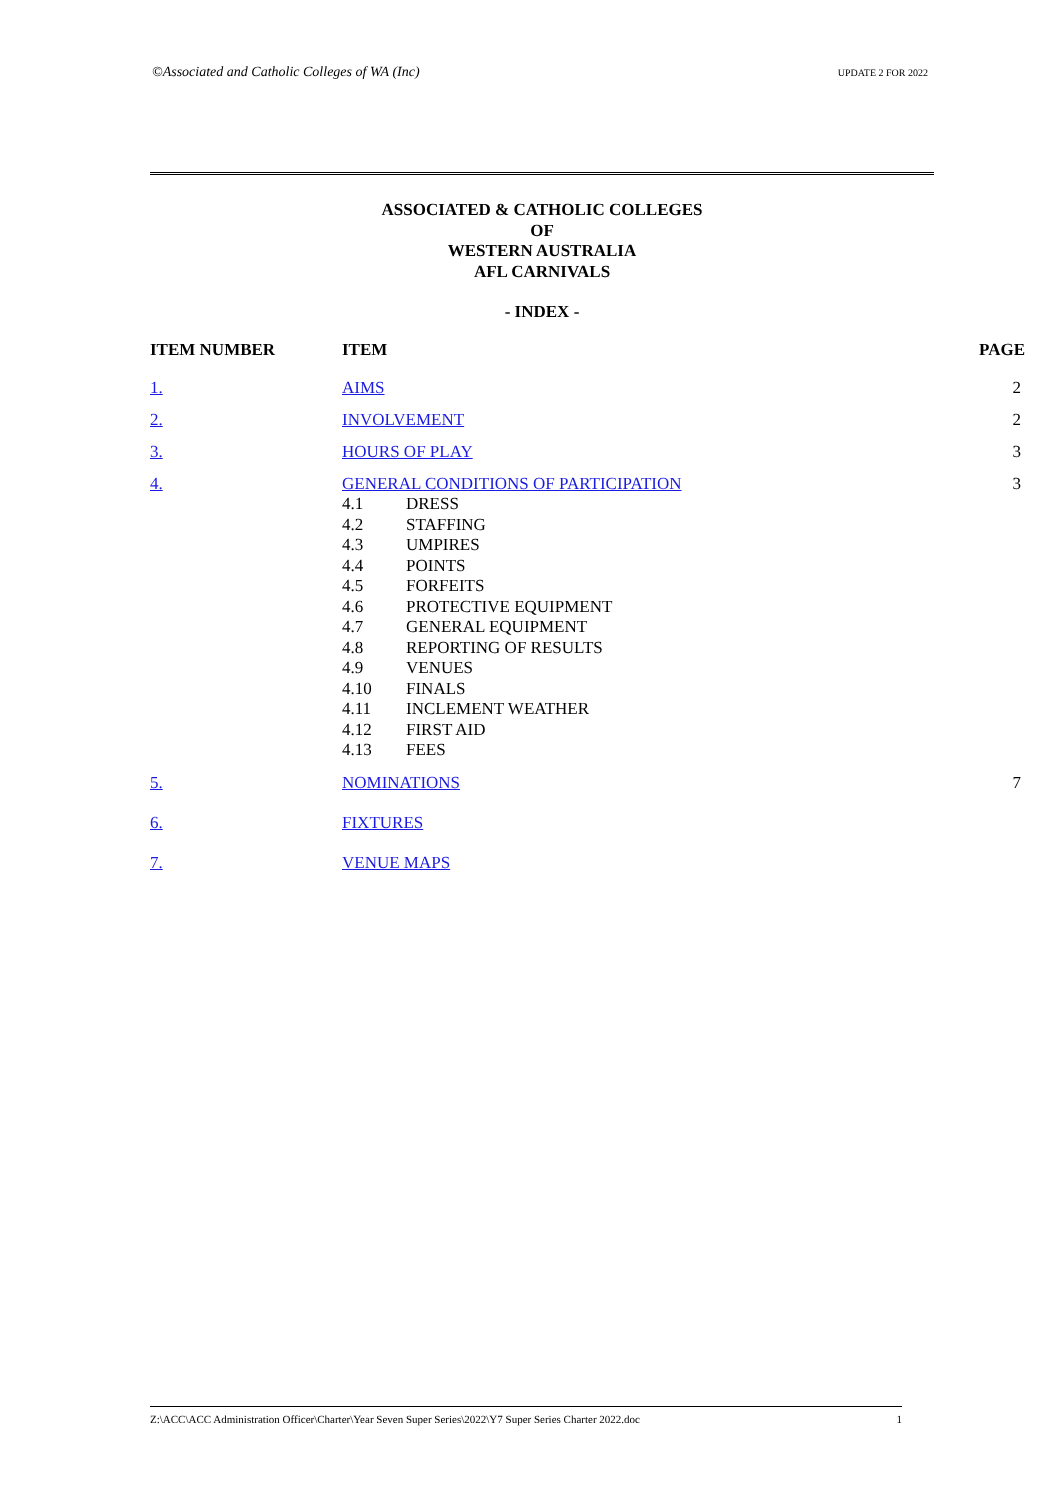©Associated and Catholic Colleges of WA (Inc) UPDATE 2 FOR 2022
ASSOCIATED & CATHOLIC COLLEGES
OF
WESTERN AUSTRALIA
AFL CARNIVALS
- INDEX -
| ITEM NUMBER | ITEM | PAGE |
| --- | --- | --- |
| 1. | AIMS | 2 |
| 2. | INVOLVEMENT | 2 |
| 3. | HOURS OF PLAY | 3 |
| 4. | GENERAL CONDITIONS OF PARTICIPATION / 4.1 / DRESS / / 4.2 / STAFFING / / 4.3 / UMPIRES / / 4.4 / POINTS / / 4.5 / FORFEITS / / 4.6 / PROTECTIVE EQUIPMENT / / 4.7 / GENERAL EQUIPMENT / / 4.8 / REPORTING OF RESULTS / / 4.9 / VENUES / / 4.10 / FINALS / / 4.11 / INCLEMENT WEATHER / / 4.12 / FIRST AID / / 4.13 / FEES / | 3 |
| 5. | NOMINATIONS | 7 |
| 6. | FIXTURES | |
| 7. | VENUE MAPS | |
Z:\ACC\ACC Administration Officer\Charter\Year Seven Super Series\2022\Y7 Super Series Charter 2022.doc 1